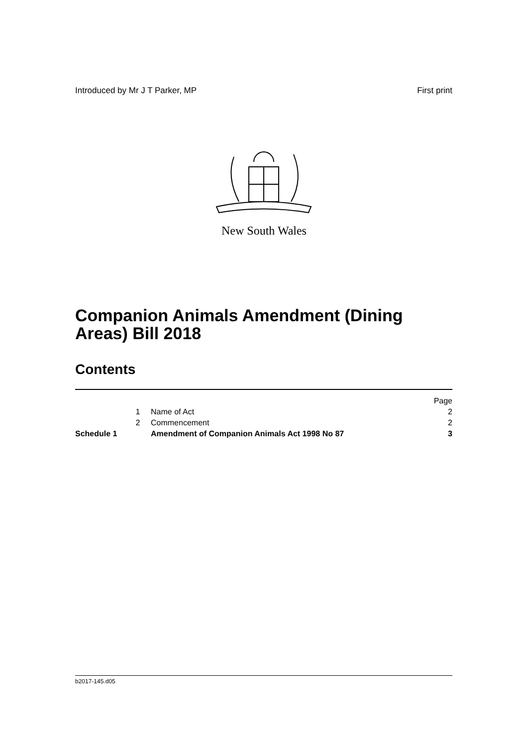Introduced by Mr J T Parker, MP First print
New South Wales
Companion Animals Amendment (Dining Areas) Bill 2018
Contents
| | | | Page |
| | 1 | Name of Act | 2 |
| | 2 | Commencement | 2 |
| Schedule 1 | | Amendment of Companion Animals Act 1998 No 87 | 3 |
b2017-145.d05